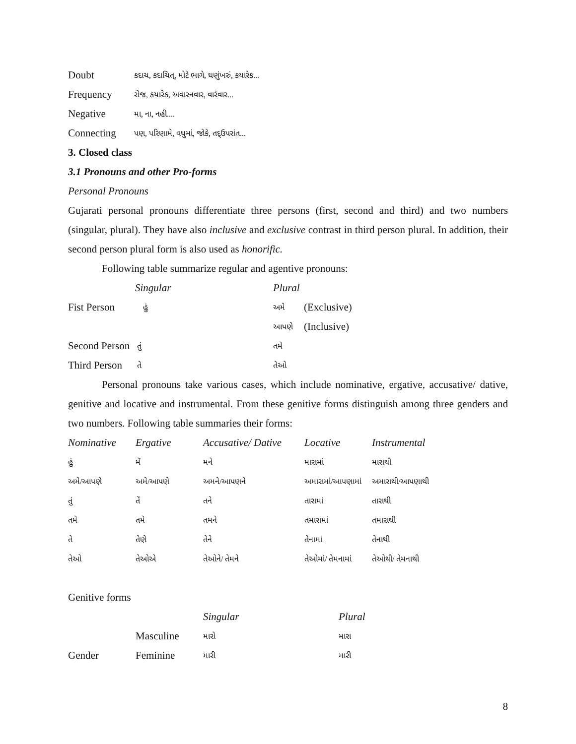| Doubt | કદાચ, કદાચિત્, મોટે ભાગે, ઘણુંખરું, કયારેક... |
| Frequency | રોજ, કયારેક, અવારનવાર, વારંવાર... |
| Negative | મા, ના, નહી.... |
| Connecting | પણ, પરિણામે, વધુમાં, જોકે, તદ્ઉપરાંત... |
3. Closed class
3.1 Pronouns and other Pro-forms
Personal Pronouns
Gujarati personal pronouns differentiate three persons (first, second and third) and two numbers (singular, plural). They have also inclusive and exclusive contrast in third person plural. In addition, their second person plural form is also used as honorific.
Following table summarize regular and agentive pronouns:
| | Singular | Plural | |
| --- | --- | --- | --- |
| Fist Person | હું | અમે | (Exclusive) |
| | | આપણે | (Inclusive) |
| Second Person | તું | તમે | |
| Third Person | તે | તેઓ | |
Personal pronouns take various cases, which include nominative, ergative, accusative/ dative, genitive and locative and instrumental. From these genitive forms distinguish among three genders and two numbers. Following table summaries their forms:
| Nominative | Ergative | Accusative/ Dative | Locative | Instrumental |
| --- | --- | --- | --- | --- |
| હું | મેં | મને | મારામાં | મારાથી |
| અમે/આપણે | અમે/આપણે | અમને/આપણને | અમારામાં/આપણામાં | અમારાથી/આપણાથી |
| તું | તેં | તને | તારામાં | તારાથી |
| તમે | તમે | તમને | તમારામાં | તમારાથી |
| તે | તેણે | તેને | તેનામાં | તેનાથી |
| તેઓ | તેઓએ | તેઓને/ તેમને | તેઓમાં/ તેમનામાં | તેઓથી/ તેમનાથી |
Genitive forms
| | | Singular | Plural |
| --- | --- | --- | --- |
| | Masculine | મારો | મારા |
| Gender | Feminine | મારી | મારી |
8